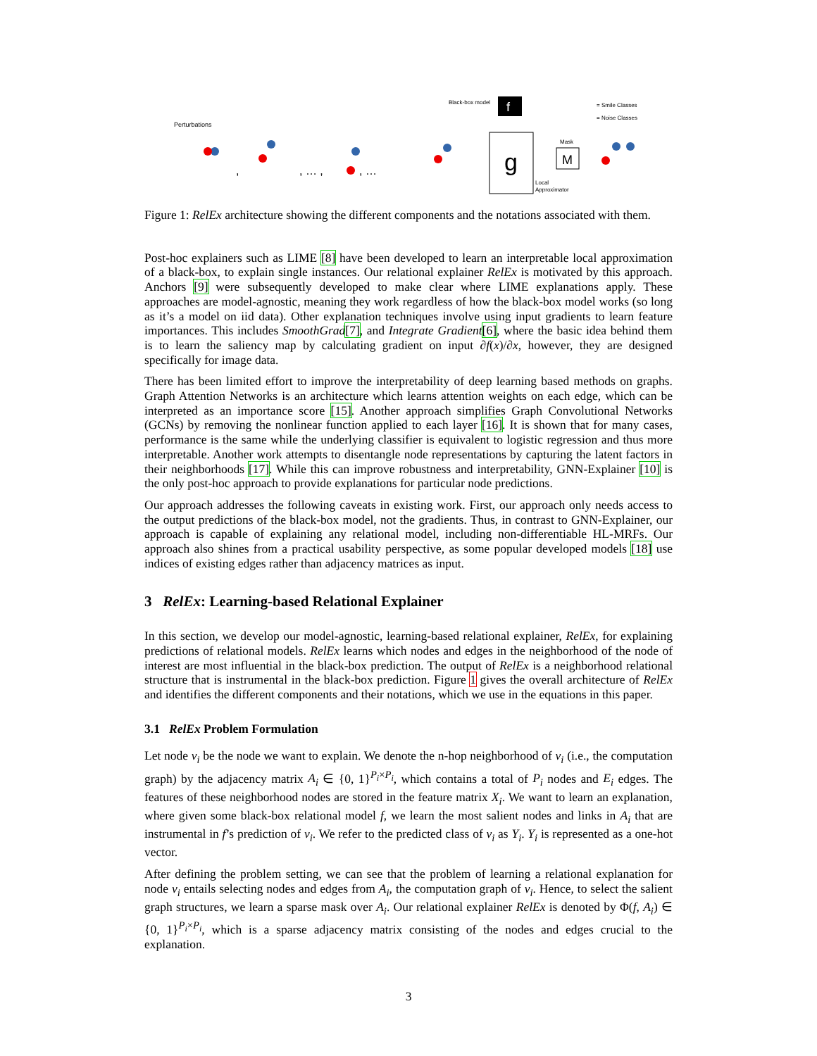Perturbations
Black-box model
f
g
Local
Approximator
Mask
M
= Smile Classes
= Noise Classes
,
, … ,
, …
Figure 1: RelEx architecture showing the different components and the notations associated with them.
Post-hoc explainers such as LIME [8] have been developed to learn an interpretable local approximation of a black-box, to explain single instances. Our relational explainer RelEx is motivated by this approach. Anchors [9] were subsequently developed to make clear where LIME explanations apply. These approaches are model-agnostic, meaning they work regardless of how the black-box model works (so long as it’s a model on iid data). Other explanation techniques involve using input gradients to learn feature importances. This includes SmoothGrad[7], and Integrate Gradient[6], where the basic idea behind them is to learn the saliency map by calculating gradient on input ∂f(x)/∂x, however, they are designed specifically for image data.
There has been limited effort to improve the interpretability of deep learning based methods on graphs. Graph Attention Networks is an architecture which learns attention weights on each edge, which can be interpreted as an importance score [15]. Another approach simplifies Graph Convolutional Networks (GCNs) by removing the nonlinear function applied to each layer [16]. It is shown that for many cases, performance is the same while the underlying classifier is equivalent to logistic regression and thus more interpretable. Another work attempts to disentangle node representations by capturing the latent factors in their neighborhoods [17]. While this can improve robustness and interpretability, GNN-Explainer [10] is the only post-hoc approach to provide explanations for particular node predictions.
Our approach addresses the following caveats in existing work. First, our approach only needs access to the output predictions of the black-box model, not the gradients. Thus, in contrast to GNN-Explainer, our approach is capable of explaining any relational model, including non-differentiable HL-MRFs. Our approach also shines from a practical usability perspective, as some popular developed models [18] use indices of existing edges rather than adjacency matrices as input.
3 RelEx: Learning-based Relational Explainer
In this section, we develop our model-agnostic, learning-based relational explainer, RelEx, for explaining predictions of relational models. RelEx learns which nodes and edges in the neighborhood of the node of interest are most influential in the black-box prediction. The output of RelEx is a neighborhood relational structure that is instrumental in the black-box prediction. Figure 1 gives the overall architecture of RelEx and identifies the different components and their notations, which we use in the equations in this paper.
3.1 RelEx Problem Formulation
Let node v<sub>i</sub> be the node we want to explain. We denote the n-hop neighborhood of v<sub>i</sub> (i.e., the computation graph) by the adjacency matrix A<sub>i</sub> ∈ {0, 1}<sup>P<sub>i</sub>×P<sub>i</sub></sup>, which contains a total of P<sub>i</sub> nodes and E<sub>i</sub> edges. The features of these neighborhood nodes are stored in the feature matrix X<sub>i</sub>. We want to learn an explanation, where given some black-box relational model f, we learn the most salient nodes and links in A<sub>i</sub> that are instrumental in f’s prediction of v<sub>i</sub>. We refer to the predicted class of v<sub>i</sub> as Y<sub>i</sub>. Y<sub>i</sub> is represented as a one-hot vector.
After defining the problem setting, we can see that the problem of learning a relational explanation for node v<sub>i</sub> entails selecting nodes and edges from A<sub>i</sub>, the computation graph of v<sub>i</sub>. Hence, to select the salient graph structures, we learn a sparse mask over A<sub>i</sub>. Our relational explainer RelEx is denoted by Φ(f, A<sub>i</sub>) ∈ {0, 1}<sup>P<sub>i</sub>×P<sub>i</sub></sup>, which is a sparse adjacency matrix consisting of the nodes and edges crucial to the explanation.
3